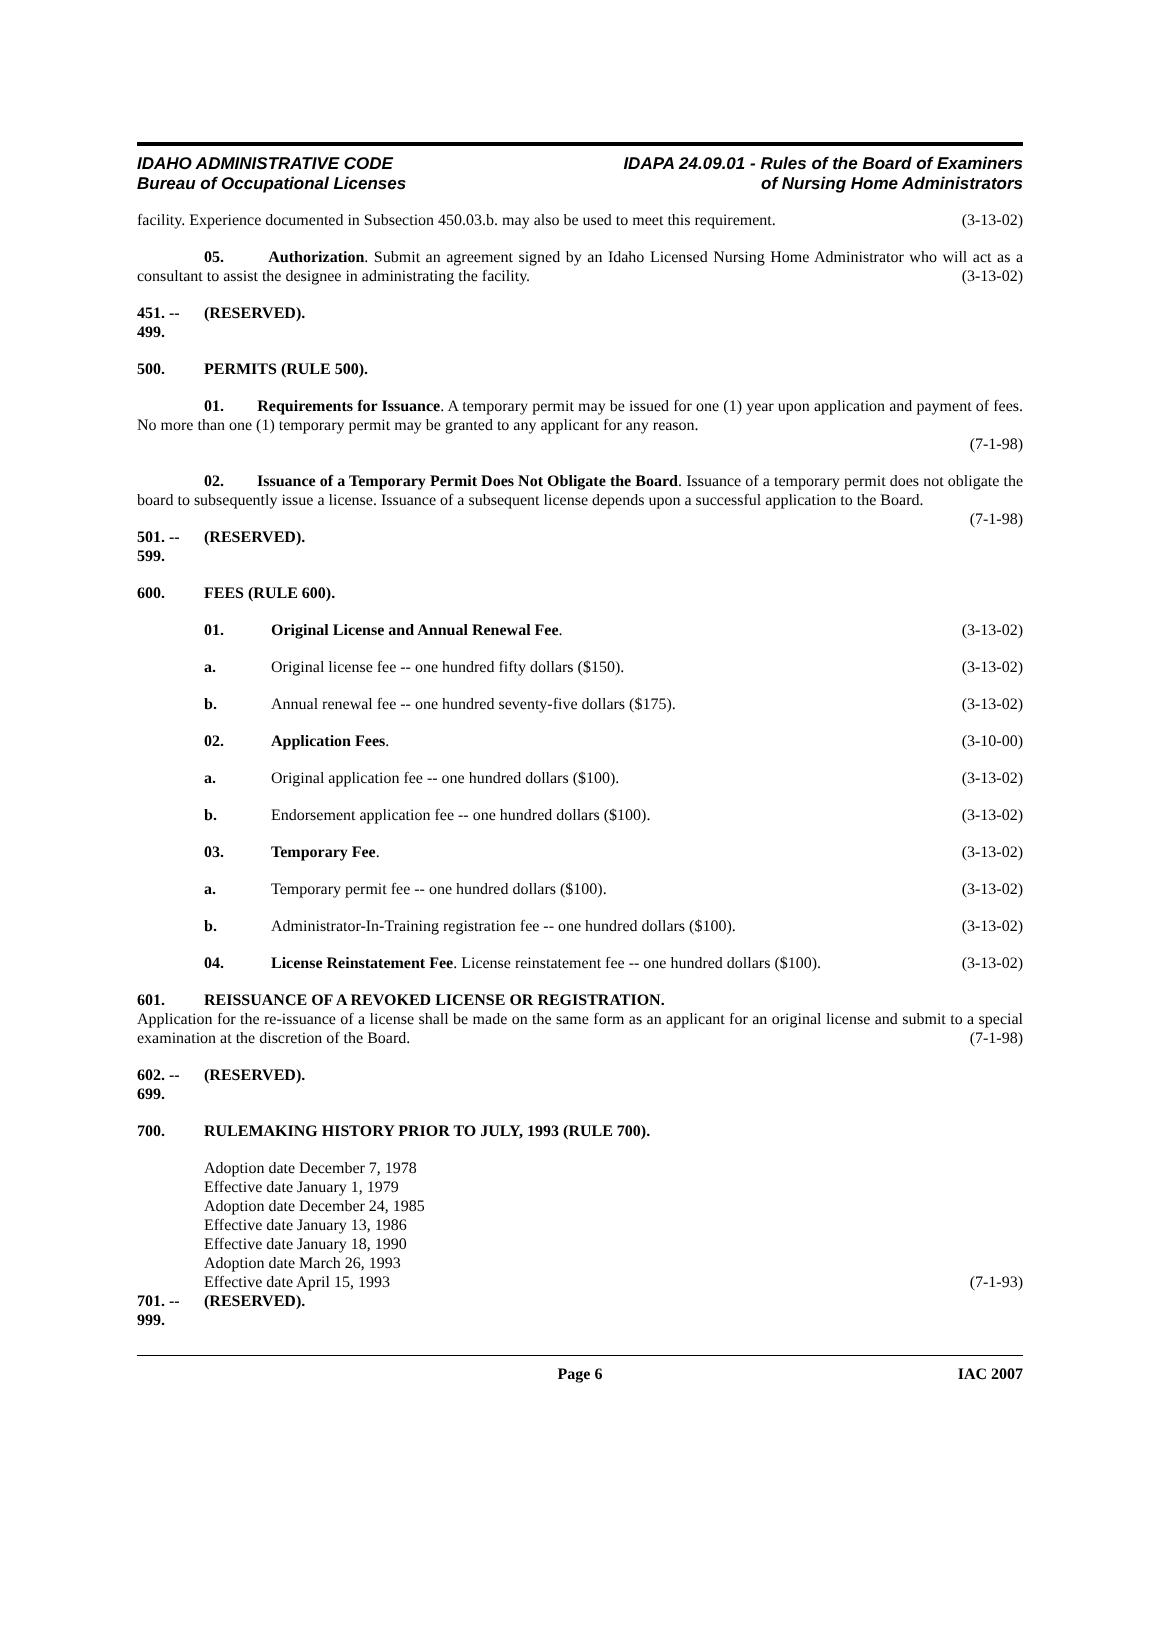IDAHO ADMINISTRATIVE CODE
Bureau of Occupational Licenses
IDAPA 24.09.01 - Rules of the Board of Examiners
of Nursing Home Administrators
facility. Experience documented in Subsection 450.03.b. may also be used to meet this requirement. (3-13-02)
05. Authorization. Submit an agreement signed by an Idaho Licensed Nursing Home Administrator who will act as a consultant to assist the designee in administrating the facility. (3-13-02)
451. -- 499. (RESERVED).
500. PERMITS (RULE 500).
01. Requirements for Issuance. A temporary permit may be issued for one (1) year upon application and payment of fees. No more than one (1) temporary permit may be granted to any applicant for any reason.
(7-1-98)
02. Issuance of a Temporary Permit Does Not Obligate the Board. Issuance of a temporary permit does not obligate the board to subsequently issue a license. Issuance of a subsequent license depends upon a successful application to the Board. (7-1-98)
501. -- 599. (RESERVED).
600. FEES (RULE 600).
01. Original License and Annual Renewal Fee. (3-13-02)
a. Original license fee -- one hundred fifty dollars ($150). (3-13-02)
b. Annual renewal fee -- one hundred seventy-five dollars ($175). (3-13-02)
02. Application Fees. (3-10-00)
a. Original application fee -- one hundred dollars ($100). (3-13-02)
b. Endorsement application fee -- one hundred dollars ($100). (3-13-02)
03. Temporary Fee. (3-13-02)
a. Temporary permit fee -- one hundred dollars ($100). (3-13-02)
b. Administrator-In-Training registration fee -- one hundred dollars ($100). (3-13-02)
04. License Reinstatement Fee. License reinstatement fee -- one hundred dollars ($100). (3-13-02)
601. REISSUANCE OF A REVOKED LICENSE OR REGISTRATION.
Application for the re-issuance of a license shall be made on the same form as an applicant for an original license and submit to a special examination at the discretion of the Board. (7-1-98)
602. -- 699. (RESERVED).
700. RULEMAKING HISTORY PRIOR TO JULY, 1993 (RULE 700).
Adoption date December 7, 1978
Effective date January 1, 1979
Adoption date December 24, 1985
Effective date January 13, 1986
Effective date January 18, 1990
Adoption date March 26, 1993
Effective date April 15, 1993 (7-1-93)
701. -- 999. (RESERVED).
Page 6 IAC 2007